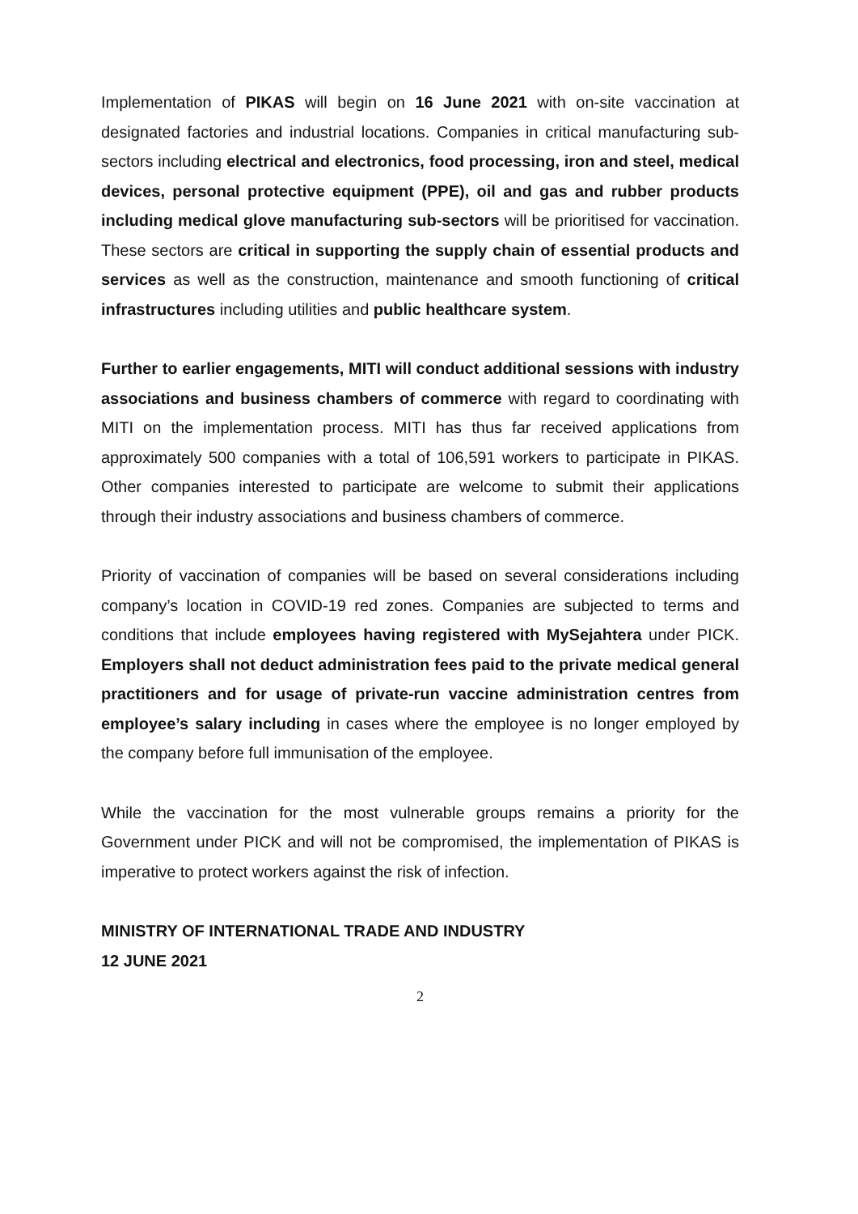Implementation of PIKAS will begin on 16 June 2021 with on-site vaccination at designated factories and industrial locations. Companies in critical manufacturing sub-sectors including electrical and electronics, food processing, iron and steel, medical devices, personal protective equipment (PPE), oil and gas and rubber products including medical glove manufacturing sub-sectors will be prioritised for vaccination. These sectors are critical in supporting the supply chain of essential products and services as well as the construction, maintenance and smooth functioning of critical infrastructures including utilities and public healthcare system.
Further to earlier engagements, MITI will conduct additional sessions with industry associations and business chambers of commerce with regard to coordinating with MITI on the implementation process. MITI has thus far received applications from approximately 500 companies with a total of 106,591 workers to participate in PIKAS. Other companies interested to participate are welcome to submit their applications through their industry associations and business chambers of commerce.
Priority of vaccination of companies will be based on several considerations including company’s location in COVID-19 red zones. Companies are subjected to terms and conditions that include employees having registered with MySejahtera under PICK. Employers shall not deduct administration fees paid to the private medical general practitioners and for usage of private-run vaccine administration centres from employee’s salary including in cases where the employee is no longer employed by the company before full immunisation of the employee.
While the vaccination for the most vulnerable groups remains a priority for the Government under PICK and will not be compromised, the implementation of PIKAS is imperative to protect workers against the risk of infection.
MINISTRY OF INTERNATIONAL TRADE AND INDUSTRY
12 JUNE 2021
2